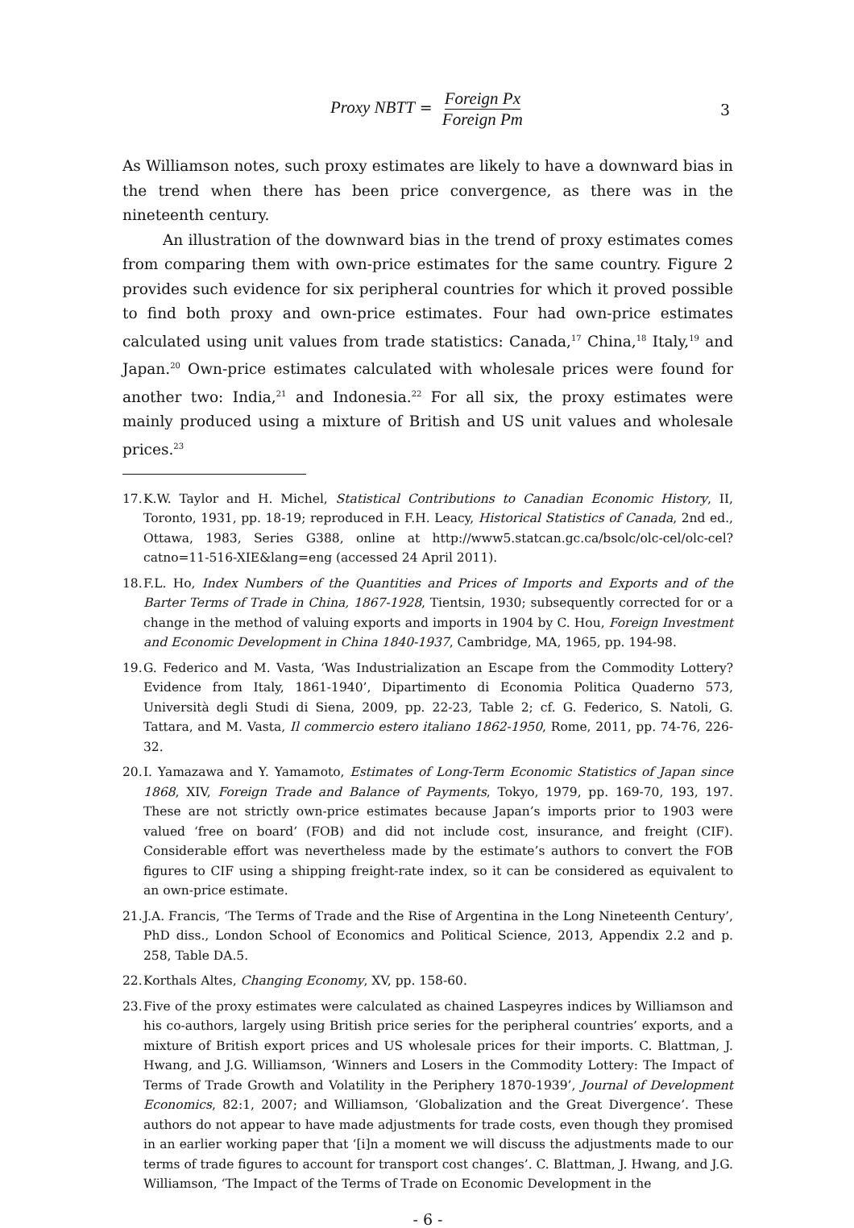Proxy NBTT = Foreign Px Foreign Pm
3
As Williamson notes, such proxy estimates are likely to have a downward bias in the trend when there has been price convergence, as there was in the nineteenth century.
An illustration of the downward bias in the trend of proxy estimates comes from comparing them with own-price estimates for the same country. Figure 2 provides such evidence for six peripheral countries for which it proved possible to find both proxy and own-price estimates. Four had own-price estimates calculated using unit values from trade statistics: Canada,<sup>17</sup> China,<sup>18</sup> Italy,<sup>19</sup> and Japan.<sup>20</sup> Own-price estimates calculated with wholesale prices were found for another two: India,<sup>21</sup> and Indonesia.<sup>22</sup> For all six, the proxy estimates were mainly produced using a mixture of British and US unit values and wholesale prices.<sup>23</sup>
17. K.W. Taylor and H. Michel, Statistical Contributions to Canadian Economic History, II, Toronto, 1931, pp. 18-19; reproduced in F.H. Leacy, Historical Statistics of Canada, 2nd ed., Ottawa, 1983, Series G388, online at http://www5.statcan.gc.ca/bsolc/olc-cel/olc-cel?catno=11-516-XIE&lang=eng (accessed 24 April 2011).
18. F.L. Ho, Index Numbers of the Quantities and Prices of Imports and Exports and of the Barter Terms of Trade in China, 1867-1928, Tientsin, 1930; subsequently corrected for or a change in the method of valuing exports and imports in 1904 by C. Hou, Foreign Investment and Economic Development in China 1840-1937, Cambridge, MA, 1965, pp. 194-98.
19. G. Federico and M. Vasta, ‘Was Industrialization an Escape from the Commodity Lottery? Evidence from Italy, 1861-1940’, Dipartimento di Economia Politica Quaderno 573, Università degli Studi di Siena, 2009, pp. 22-23, Table 2; cf. G. Federico, S. Natoli, G. Tattara, and M. Vasta, Il commercio estero italiano 1862-1950, Rome, 2011, pp. 74-76, 226-32.
20. I. Yamazawa and Y. Yamamoto, Estimates of Long-Term Economic Statistics of Japan since 1868, XIV, Foreign Trade and Balance of Payments, Tokyo, 1979, pp. 169-70, 193, 197. These are not strictly own-price estimates because Japan’s imports prior to 1903 were valued ‘free on board’ (FOB) and did not include cost, insurance, and freight (CIF). Considerable effort was nevertheless made by the estimate’s authors to convert the FOB figures to CIF using a shipping freight-rate index, so it can be considered as equivalent to an own-price estimate.
21. J.A. Francis, ‘The Terms of Trade and the Rise of Argentina in the Long Nineteenth Century’, PhD diss., London School of Economics and Political Science, 2013, Appendix 2.2 and p. 258, Table DA.5.
22. Korthals Altes, Changing Economy, XV, pp. 158-60.
23. Five of the proxy estimates were calculated as chained Laspeyres indices by Williamson and his co-authors, largely using British price series for the peripheral countries’ exports, and a mixture of British export prices and US wholesale prices for their imports. C. Blattman, J. Hwang, and J.G. Williamson, ‘Winners and Losers in the Commodity Lottery: The Impact of Terms of Trade Growth and Volatility in the Periphery 1870-1939’, Journal of Development Economics, 82:1, 2007; and Williamson, ‘Globalization and the Great Divergence’. These authors do not appear to have made adjustments for trade costs, even though they promised in an earlier working paper that ‘[i]n a moment we will discuss the adjustments made to our terms of trade figures to account for transport cost changes’. C. Blattman, J. Hwang, and J.G. Williamson, ‘The Impact of the Terms of Trade on Economic Development in the
- 6 -